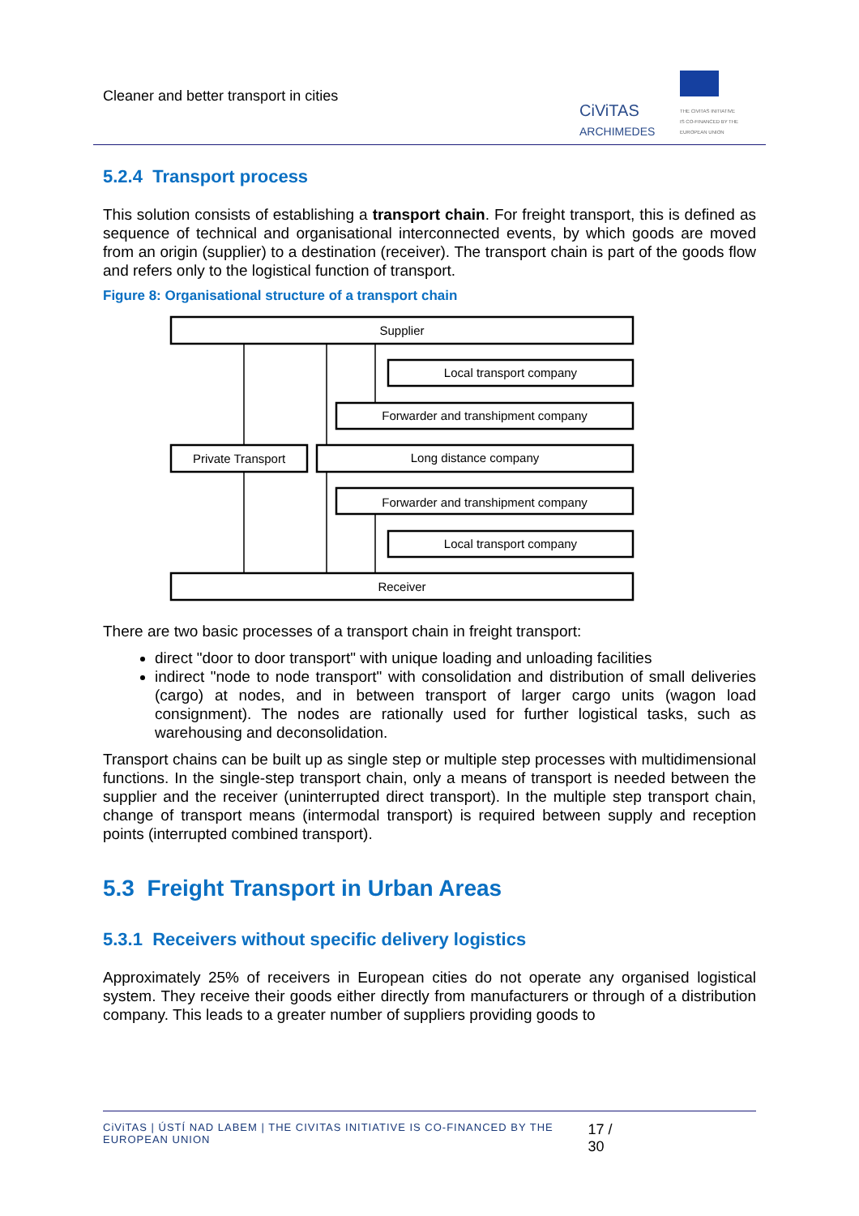Cleaner and better transport in cities
CiViTAS
ARCHIMEDES
THE CIVITAS INITIATIVE
IS CO-FINANCED BY THE
EUROPEAN UNION
5.2.4 Transport process
This solution consists of establishing a transport chain. For freight transport, this is defined as sequence of technical and organisational interconnected events, by which goods are moved from an origin (supplier) to a destination (receiver). The transport chain is part of the goods flow and refers only to the logistical function of transport.
Figure 8: Organisational structure of a transport chain
Supplier
Local transport company
Forwarder and transhipment company
Private Transport
Long distance company
Forwarder and transhipment company
Local transport company
Receiver
There are two basic processes of a transport chain in freight transport:
direct "door to door transport" with unique loading and unloading facilities
indirect "node to node transport" with consolidation and distribution of small deliveries (cargo) at nodes, and in between transport of larger cargo units (wagon load consignment). The nodes are rationally used for further logistical tasks, such as warehousing and deconsolidation.
Transport chains can be built up as single step or multiple step processes with multidimensional functions. In the single-step transport chain, only a means of transport is needed between the supplier and the receiver (uninterrupted direct transport). In the multiple step transport chain, change of transport means (intermodal transport) is required between supply and reception points (interrupted combined transport).
5.3 Freight Transport in Urban Areas
5.3.1 Receivers without specific delivery logistics
Approximately 25% of receivers in European cities do not operate any organised logistical system. They receive their goods either directly from manufacturers or through of a distribution company. This leads to a greater number of suppliers providing goods to
CiViTAS | ÚSTÍ NAD LABEM | THE CIVITAS INITIATIVE IS CO-FINANCED BY THE EUROPEAN UNION 17 / 30